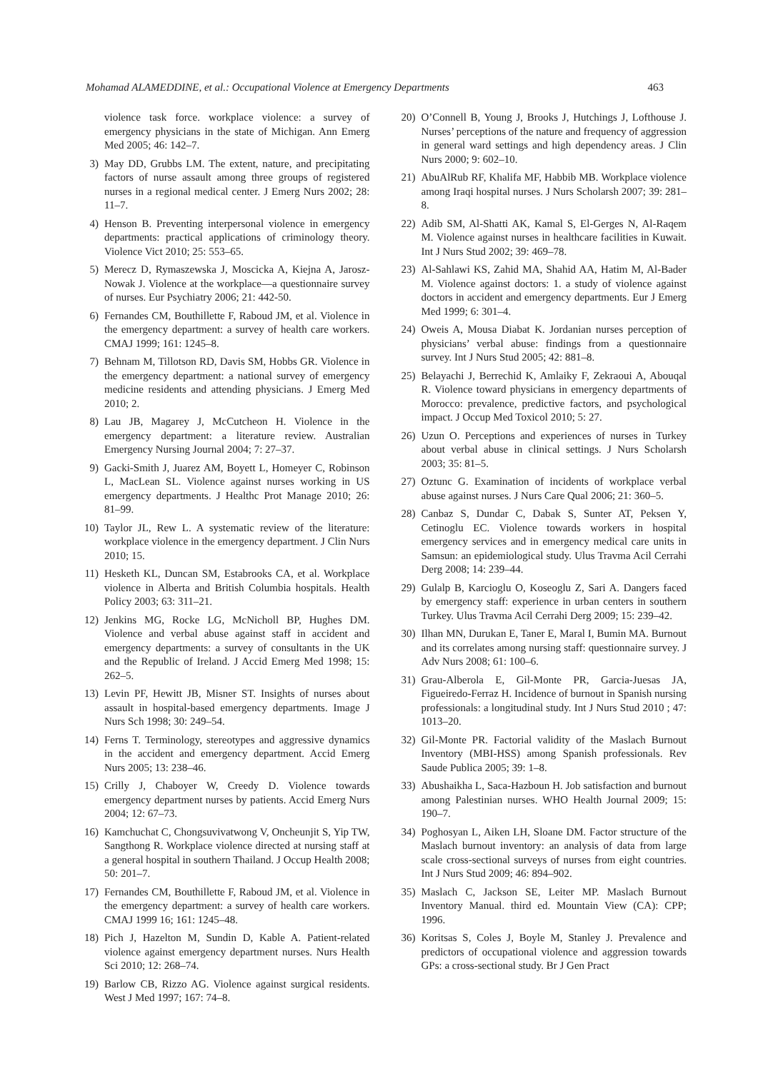Mohamad ALAMEDDINE, et al.: Occupational Violence at Emergency Departments 463
violence task force. workplace violence: a survey of emergency physicians in the state of Michigan. Ann Emerg Med 2005; 46: 142–7.
3) May DD, Grubbs LM. The extent, nature, and precipitating factors of nurse assault among three groups of registered nurses in a regional medical center. J Emerg Nurs 2002; 28: 11–7.
4) Henson B. Preventing interpersonal violence in emergency departments: practical applications of criminology theory. Violence Vict 2010; 25: 553–65.
5) Merecz D, Rymaszewska J, Moscicka A, Kiejna A, Jarosz-Nowak J. Violence at the workplace—a questionnaire survey of nurses. Eur Psychiatry 2006; 21: 442-50.
6) Fernandes CM, Bouthillette F, Raboud JM, et al. Violence in the emergency department: a survey of health care workers. CMAJ 1999; 161: 1245–8.
7) Behnam M, Tillotson RD, Davis SM, Hobbs GR. Violence in the emergency department: a national survey of emergency medicine residents and attending physicians. J Emerg Med 2010; 2.
8) Lau JB, Magarey J, McCutcheon H. Violence in the emergency department: a literature review. Australian Emergency Nursing Journal 2004; 7: 27–37.
9) Gacki-Smith J, Juarez AM, Boyett L, Homeyer C, Robinson L, MacLean SL. Violence against nurses working in US emergency departments. J Healthc Prot Manage 2010; 26: 81–99.
10) Taylor JL, Rew L. A systematic review of the literature: workplace violence in the emergency department. J Clin Nurs 2010; 15.
11) Hesketh KL, Duncan SM, Estabrooks CA, et al. Workplace violence in Alberta and British Columbia hospitals. Health Policy 2003; 63: 311–21.
12) Jenkins MG, Rocke LG, McNicholl BP, Hughes DM. Violence and verbal abuse against staff in accident and emergency departments: a survey of consultants in the UK and the Republic of Ireland. J Accid Emerg Med 1998; 15: 262–5.
13) Levin PF, Hewitt JB, Misner ST. Insights of nurses about assault in hospital-based emergency departments. Image J Nurs Sch 1998; 30: 249–54.
14) Ferns T. Terminology, stereotypes and aggressive dynamics in the accident and emergency department. Accid Emerg Nurs 2005; 13: 238–46.
15) Crilly J, Chaboyer W, Creedy D. Violence towards emergency department nurses by patients. Accid Emerg Nurs 2004; 12: 67–73.
16) Kamchuchat C, Chongsuvivatwong V, Oncheunjit S, Yip TW, Sangthong R. Workplace violence directed at nursing staff at a general hospital in southern Thailand. J Occup Health 2008; 50: 201–7.
17) Fernandes CM, Bouthillette F, Raboud JM, et al. Violence in the emergency department: a survey of health care workers. CMAJ 1999 16; 161: 1245–48.
18) Pich J, Hazelton M, Sundin D, Kable A. Patient-related violence against emergency department nurses. Nurs Health Sci 2010; 12: 268–74.
19) Barlow CB, Rizzo AG. Violence against surgical residents. West J Med 1997; 167: 74–8.
20) O’Connell B, Young J, Brooks J, Hutchings J, Lofthouse J. Nurses’ perceptions of the nature and frequency of aggression in general ward settings and high dependency areas. J Clin Nurs 2000; 9: 602–10.
21) AbuAlRub RF, Khalifa MF, Habbib MB. Workplace violence among Iraqi hospital nurses. J Nurs Scholarsh 2007; 39: 281–8.
22) Adib SM, Al-Shatti AK, Kamal S, El-Gerges N, Al-Raqem M. Violence against nurses in healthcare facilities in Kuwait. Int J Nurs Stud 2002; 39: 469–78.
23) Al-Sahlawi KS, Zahid MA, Shahid AA, Hatim M, Al-Bader M. Violence against doctors: 1. a study of violence against doctors in accident and emergency departments. Eur J Emerg Med 1999; 6: 301–4.
24) Oweis A, Mousa Diabat K. Jordanian nurses perception of physicians’ verbal abuse: findings from a questionnaire survey. Int J Nurs Stud 2005; 42: 881–8.
25) Belayachi J, Berrechid K, Amlaiky F, Zekraoui A, Abouqal R. Violence toward physicians in emergency departments of Morocco: prevalence, predictive factors, and psychological impact. J Occup Med Toxicol 2010; 5: 27.
26) Uzun O. Perceptions and experiences of nurses in Turkey about verbal abuse in clinical settings. J Nurs Scholarsh 2003; 35: 81–5.
27) Oztunc G. Examination of incidents of workplace verbal abuse against nurses. J Nurs Care Qual 2006; 21: 360–5.
28) Canbaz S, Dundar C, Dabak S, Sunter AT, Peksen Y, Cetinoglu EC. Violence towards workers in hospital emergency services and in emergency medical care units in Samsun: an epidemiological study. Ulus Travma Acil Cerrahi Derg 2008; 14: 239–44.
29) Gulalp B, Karcioglu O, Koseoglu Z, Sari A. Dangers faced by emergency staff: experience in urban centers in southern Turkey. Ulus Travma Acil Cerrahi Derg 2009; 15: 239–42.
30) Ilhan MN, Durukan E, Taner E, Maral I, Bumin MA. Burnout and its correlates among nursing staff: questionnaire survey. J Adv Nurs 2008; 61: 100–6.
31) Grau-Alberola E, Gil-Monte PR, Garcia-Juesas JA, Figueiredo-Ferraz H. Incidence of burnout in Spanish nursing professionals: a longitudinal study. Int J Nurs Stud 2010 ; 47: 1013–20.
32) Gil-Monte PR. Factorial validity of the Maslach Burnout Inventory (MBI-HSS) among Spanish professionals. Rev Saude Publica 2005; 39: 1–8.
33) Abushaikha L, Saca-Hazboun H. Job satisfaction and burnout among Palestinian nurses. WHO Health Journal 2009; 15: 190–7.
34) Poghosyan L, Aiken LH, Sloane DM. Factor structure of the Maslach burnout inventory: an analysis of data from large scale cross-sectional surveys of nurses from eight countries. Int J Nurs Stud 2009; 46: 894–902.
35) Maslach C, Jackson SE, Leiter MP. Maslach Burnout Inventory Manual. third ed. Mountain View (CA): CPP; 1996.
36) Koritsas S, Coles J, Boyle M, Stanley J. Prevalence and predictors of occupational violence and aggression towards GPs: a cross-sectional study. Br J Gen Pract